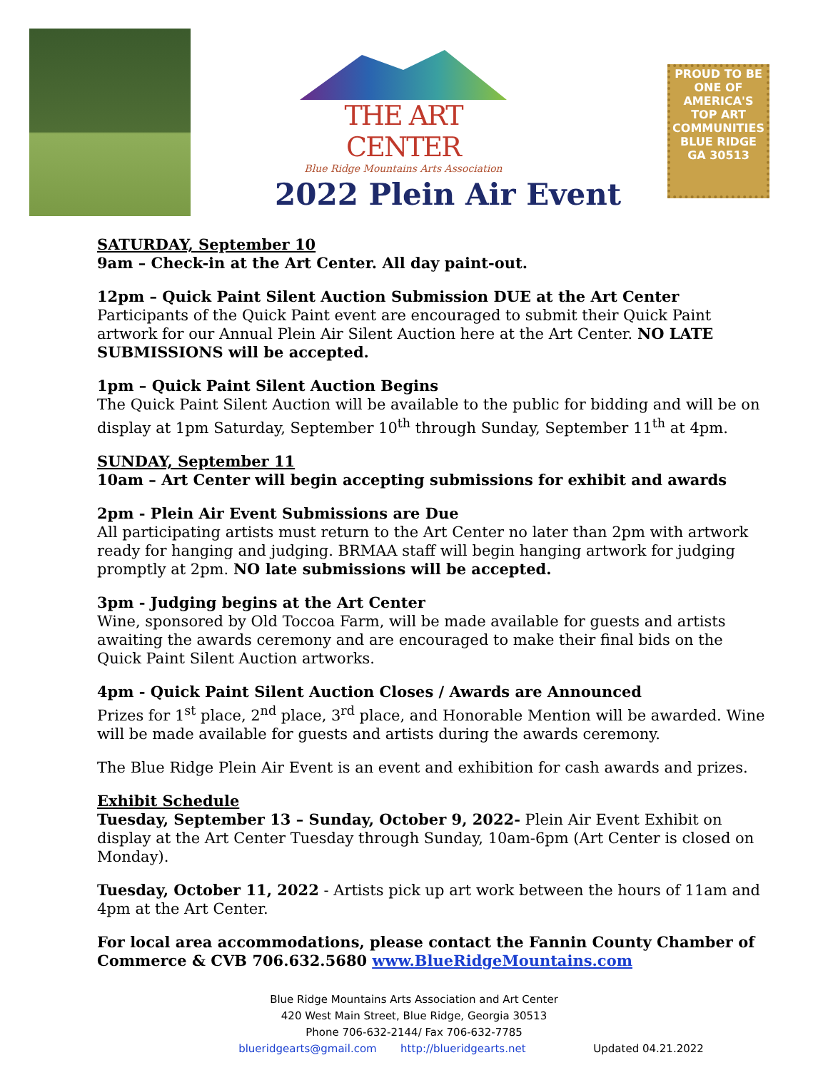THE ART CENTER
Blue Ridge Mountains Arts Association
PROUD TO BE
ONE OF AMERICA'S TOP ART COMMUNITIES
BLUE RIDGE GA 30513
2022 Plein Air Event
SATURDAY, September 10
9am – Check-in at the Art Center. All day paint-out.
12pm – Quick Paint Silent Auction Submission DUE at the Art Center
Participants of the Quick Paint event are encouraged to submit their Quick Paint artwork for our Annual Plein Air Silent Auction here at the Art Center. NO LATE SUBMISSIONS will be accepted.
1pm – Quick Paint Silent Auction Begins
The Quick Paint Silent Auction will be available to the public for bidding and will be on display at 1pm Saturday, September 10<sup>th</sup> through Sunday, September 11<sup>th</sup> at 4pm.
SUNDAY, September 11
10am – Art Center will begin accepting submissions for exhibit and awards
2pm - Plein Air Event Submissions are Due
All participating artists must return to the Art Center no later than 2pm with artwork ready for hanging and judging. BRMAA staff will begin hanging artwork for judging promptly at 2pm. NO late submissions will be accepted.
3pm - Judging begins at the Art Center
Wine, sponsored by Old Toccoa Farm, will be made available for guests and artists awaiting the awards ceremony and are encouraged to make their final bids on the Quick Paint Silent Auction artworks.
4pm - Quick Paint Silent Auction Closes / Awards are Announced
Prizes for 1<sup>st</sup> place, 2<sup>nd</sup> place, 3<sup>rd</sup> place, and Honorable Mention will be awarded. Wine will be made available for guests and artists during the awards ceremony.
The Blue Ridge Plein Air Event is an event and exhibition for cash awards and prizes.
Exhibit Schedule
Tuesday, September 13 – Sunday, October 9, 2022- Plein Air Event Exhibit on display at the Art Center Tuesday through Sunday, 10am-6pm (Art Center is closed on Monday).
Tuesday, October 11, 2022 - Artists pick up art work between the hours of 11am and 4pm at the Art Center.
For local area accommodations, please contact the Fannin County Chamber of Commerce & CVB 706.632.5680 www.BlueRidgeMountains.com
Blue Ridge Mountains Arts Association and Art Center
420 West Main Street, Blue Ridge, Georgia 30513
Phone 706-632-2144/ Fax 706-632-7785
blueridgearts@gmail.com http://blueridgearts.net Updated 04.21.2022